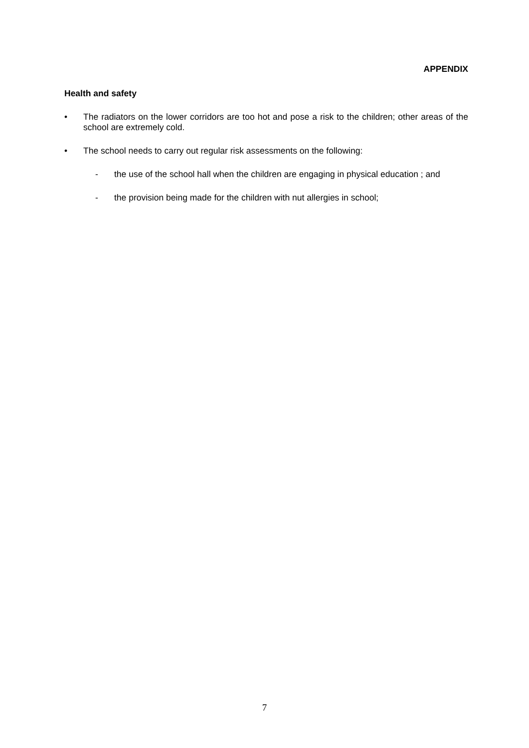APPENDIX
Health and safety
• The radiators on the lower corridors are too hot and pose a risk to the children; other areas of the school are extremely cold.
• The school needs to carry out regular risk assessments on the following:
- the use of the school hall when the children are engaging in physical education ; and
- the provision being made for the children with nut allergies in school;
7